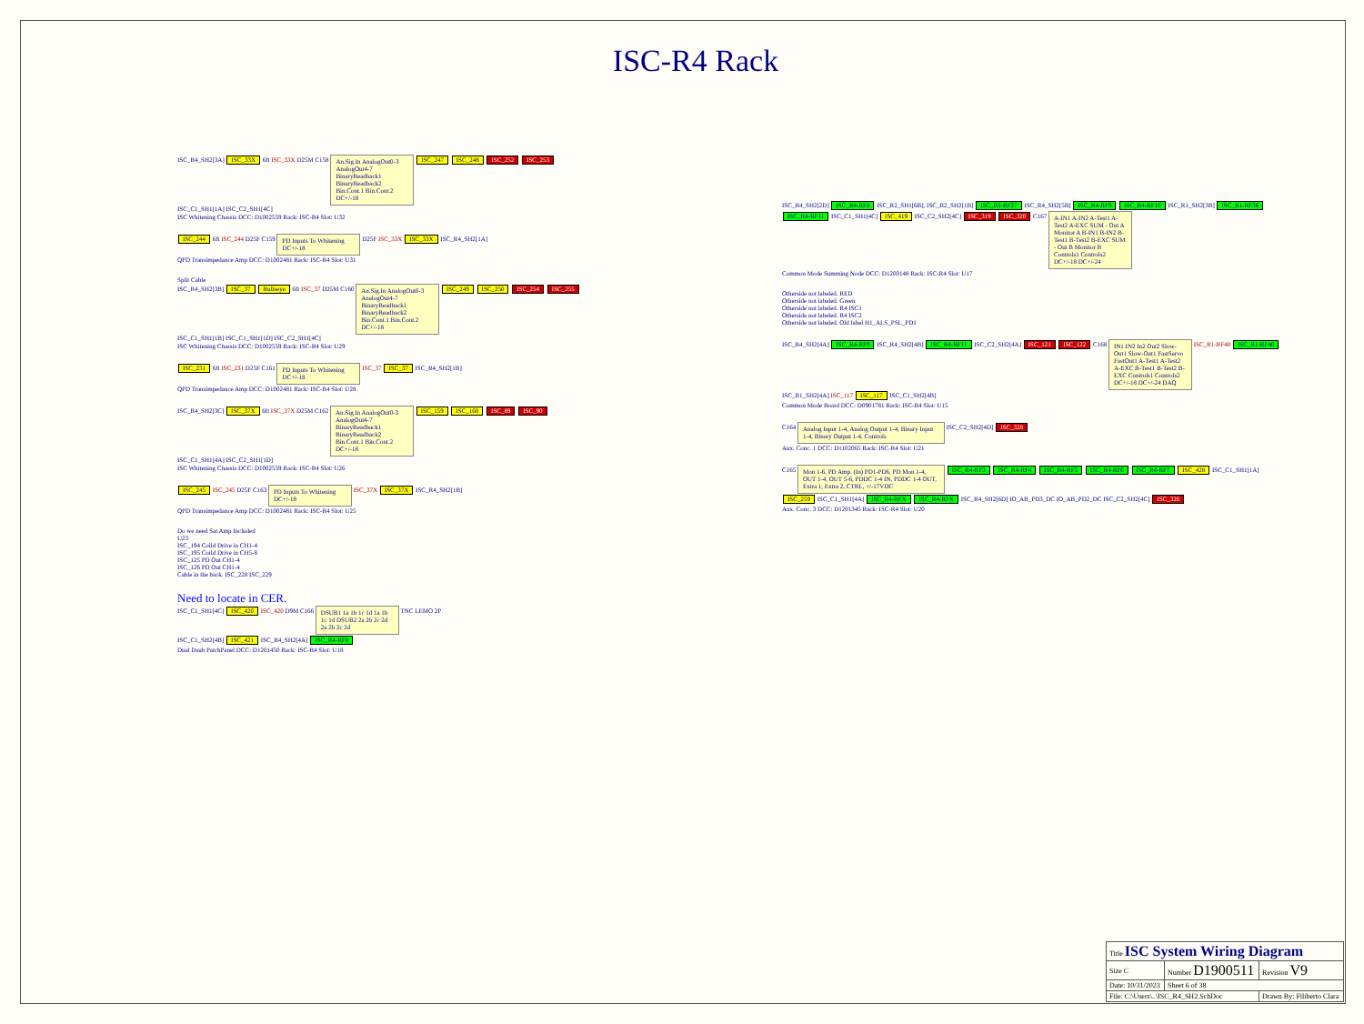ISC-R4 Rack
ISC_R4_SH2[3A] ISC_33X 6ft ISC_33X D25M C158 An.Sig.In AnalogOut0-3 AnalogOut4-7 BinaryReadback1 BinaryReadback2 Bin.Cont.1 Bin.Cont.2 DC+/-18 ISC_247 ISC_248 ISC_252 ISC_253 ISC_C1_SH1[1A] ISC_C2_SH1[4C]
ISC Whitening Chassis DCC: D1002559 Rack: ISC-R4 Slot: U32
ISC_244 6ft ISC_244 D25F C159 PD Inputs To Whitening DC+/-18 D25F ISC_33X ISC_33X ISC_R4_SH2[1A]
QPD Transimpedance Amp DCC: D1002481 Rack: ISC-R4 Slot: U31
Split Cable
ISC_R4_SH2[3B] ISC_37 Bullseye 6ft ISC_37 D25M C160 An.Sig.In AnalogOut0-3 AnalogOut4-7 BinaryReadback1 BinaryReadback2 Bin.Cont.1 Bin.Cont.2 DC+/-18 ISC_249 ISC_250 ISC_254 ISC_255 ISC_C1_SH1[1B] ISC_C1_SH1[1D] ISC_C2_SH1[4C]
ISC Whitening Chassis DCC: D1002559 Rack: ISC-R4 Slot: U29
ISC_231 6ft ISC_231 D25F C161 PD Inputs To Whitening DC+/-18 ISC_37 ISC_37 ISC_R4_SH2[1B]
QPD Transimpedance Amp DCC: D1002481 Rack: ISC-R4 Slot: U28
ISC_R4_SH2[3C] ISC_37X 6ft ISC_37X D25M C162 An.Sig.In AnalogOut0-3 AnalogOut4-7 BinaryReadback1 BinaryReadback2 Bin.Cont.1 Bin.Cont.2 DC+/-18 ISC_159 ISC_160 ISC_89 ISC_90 ISC_C1_SH1[4A] ISC_C2_SH1[1D]
ISC Whitening Chassis DCC: D1002559 Rack: ISC-R4 Slot: U26
ISC_245 ISC_245 D25F C163 PD Inputs To Whitening DC+/-18 ISC_37X ISC_37X ISC_R4_SH2[1B]
QPD Transimpedance Amp DCC: D1002481 Rack: ISC-R4 Slot: U25
Do we need Sat Amp Included
U23
ISC_194 Coild Drive in CH1-4
ISC_195 Coild Drive in CH5-8
ISC_125 PD Out CH1-4
ISC_126 PD Out CH1-4
Cable in the back. ISC_228 ISC_229
Need to locate in CER.
ISC_C1_SH1[4C] ISC_420 ISC_420 D9M C166 DSUB1 1a 1b 1c 1d 1a 1b 1c 1d DSUB2 2a 2b 2c 2d 2a 2b 2c 2d TNC LEMO 2P
ISC_C1_SH2[4B] ISC_421 ISC_R4_SH2[4A] ISC_R4-RF8
Dual Dsub PatchPanel DCC: D1201450 Rack: ISC-R4 Slot: U18
ISC_R4_SH2[2D] ISC_R4-RF8 ISC_R2_SH1[6B], ISC_R2_SH2[1B] ISC_R2-RF27 ISC_R4_SH2[5B] ISC_R4-RF9 ISC_R4-RF10 ISC_R1_SH2[3B] ISC_R1-RF38 ISC_R4-RF11 ISC_C1_SH1[4C] ISC_419 ISC_C2_SH2[4C] ISC_319 ISC_320 C167 A-IN1 A-IN2 A-Test1 A-Test2 A-EXC SUM - Out A Monitor A B-IN1 B-IN2 B-Test1 B-Test2 B-EXC SUM - Out B Monitor B Controls1 Controls2 DC+/-18 DC+/-24
Common Mode Summing Node DCC: D1200148 Rack: ISC-R4 Slot: U17
Otherside not labeled. RED
Otherside not labeled. Green
Otherside not labeled. R4 ISC1
Otherside not labeled. R4 ISC2
Otherside not labeled. Old label H1_ALS_PSL_PD1
ISC_R4_SH2[4A] ISC_R4-RF9 ISC_R4_SH2[4B] ISC_R4-RF11 ISC_C2_SH2[4A] ISC_121 ISC_122 C168 IN1 IN2 In2 Out2 Slow-Out1 Slow-Out1 FastServo FastOut1 A-Test1 A-Test2 A-EXC B-Test1 B-Test2 B-EXC Controls1 Controls2 DC+/-18 DC+/-24 DAQ ISC_R1-RF40 ISC_R1-RF40 ISC_R1_SH2[4A] ISC_117 ISC_117 ISC_C1_SH2[4B]
Common Mode Board DCC: D0901781 Rack: ISC-R4 Slot: U15
C164 Analog Input 1-4, Analog Output 1-4, Binary Input 1-4, Binary Output 1-4, Controls ISC_C2_SH2[4D] ISC_328
Aux. Conc. 1 DCC: D1102065 Rack: ISC-R4 Slot: U21
C165 Mon 1-6, PD Amp. (In) PD1-PD6, PD Mon 1-4, OUT 1-4, OUT 5-6, PDDC 1-4 IN, PDDC 1-4 OUT, Extra 1, Extra 2, CTRL, +/-17VDC ISC_R4-RF3 ISC_R4-RF4 ISC_R4-RF5 ISC_R4-RF6 ISC_R4-RF7 ISC_428 ISC_C1_SH1[1A] ISC_259 ISC_C1_SH1[4A] ISC_R4-RFX ISC_R4-RFX ISC_R4_SH2[6D] IO_AB_PD3_DC IO_AB_PD2_DC ISC_C2_SH2[4C] ISC_326
Aux. Conc. 3 DCC: D1201345 Rack: ISC-R4 Slot: U20
| Title ISC System Wiring Diagram | | |
| Size C | Number D1900511 | Revision V9 |
| Date: 10/31/2023 | Sheet 6 of 38 | |
| File: C:\Users\..\ISC_R4_SH2.SchDoc | | Drawn By: Filiberto Clara |